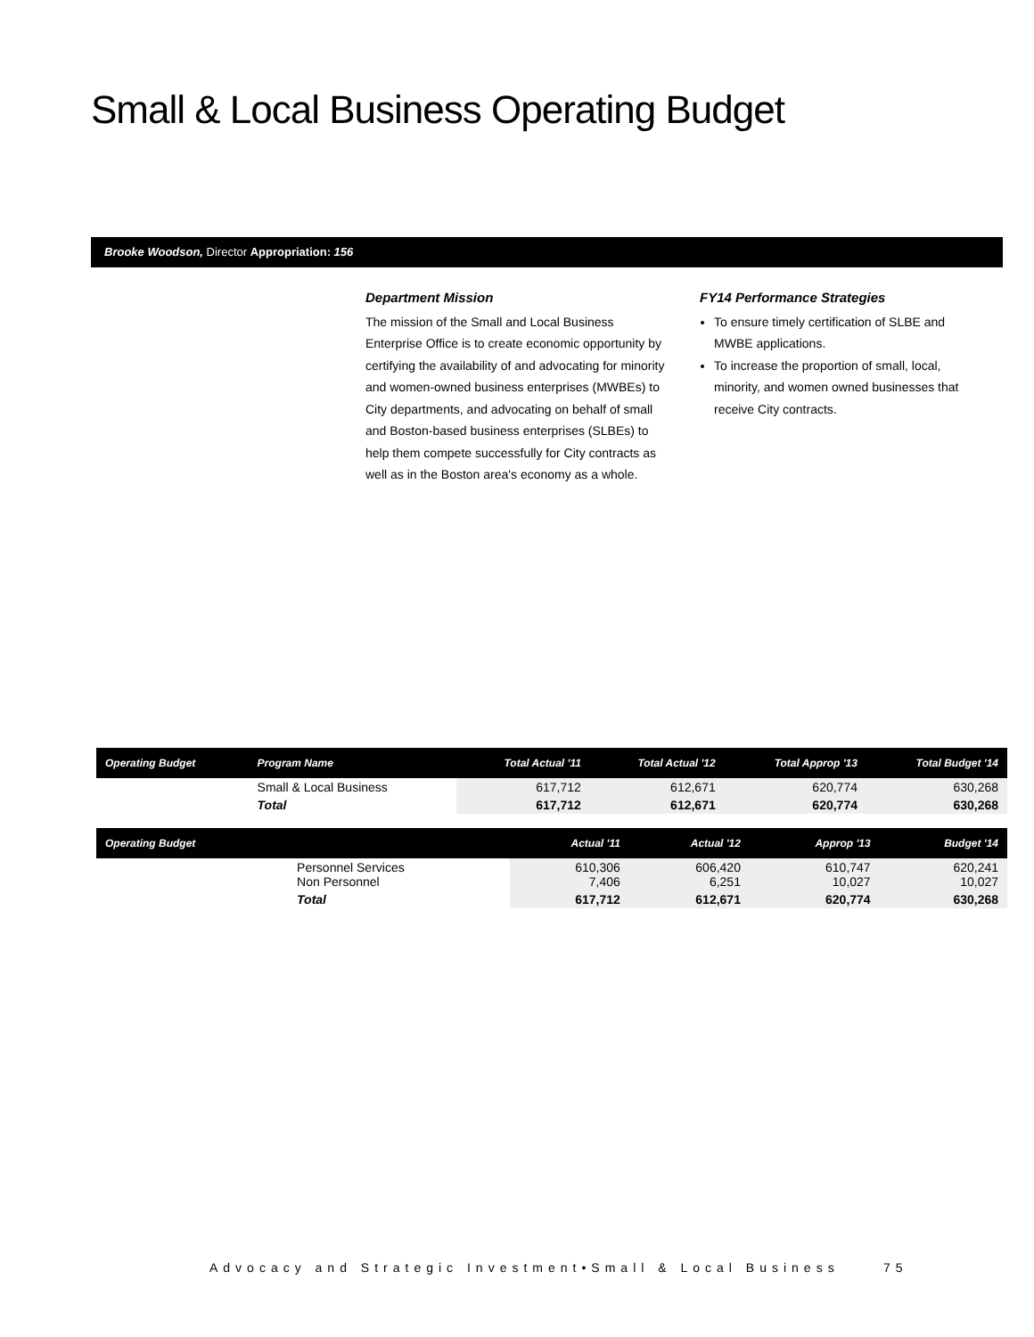Small & Local Business Operating Budget
Brooke Woodson, Director Appropriation: 156
Department Mission
The mission of the Small and Local Business Enterprise Office is to create economic opportunity by certifying the availability of and advocating for minority and women-owned business enterprises (MWBEs) to City departments, and advocating on behalf of small and Boston-based business enterprises (SLBEs) to help them compete successfully for City contracts as well as in the Boston area's economy as a whole.
FY14 Performance Strategies
To ensure timely certification of SLBE and MWBE applications.
To increase the proportion of small, local, minority, and women owned businesses that receive City contracts.
| Operating Budget | Program Name | Total Actual '11 | Total Actual '12 | Total Approp '13 | Total Budget '14 |
| --- | --- | --- | --- | --- | --- |
| | Small & Local Business | 617,712 | 612,671 | 620,774 | 630,268 |
| | Total | 617,712 | 612,671 | 620,774 | 630,268 |
| Operating Budget | | Actual '11 | Actual '12 | Approp '13 | Budget '14 |
| --- | --- | --- | --- | --- | --- |
| | Personnel Services Non Personnel | 610,306 7,406 | 606,420 6,251 | 610,747 10,027 | 620,241 10,027 |
| | Total | 617,712 | 612,671 | 620,774 | 630,268 |
Advocacy and Strategic Investment•Small & Local Business 75